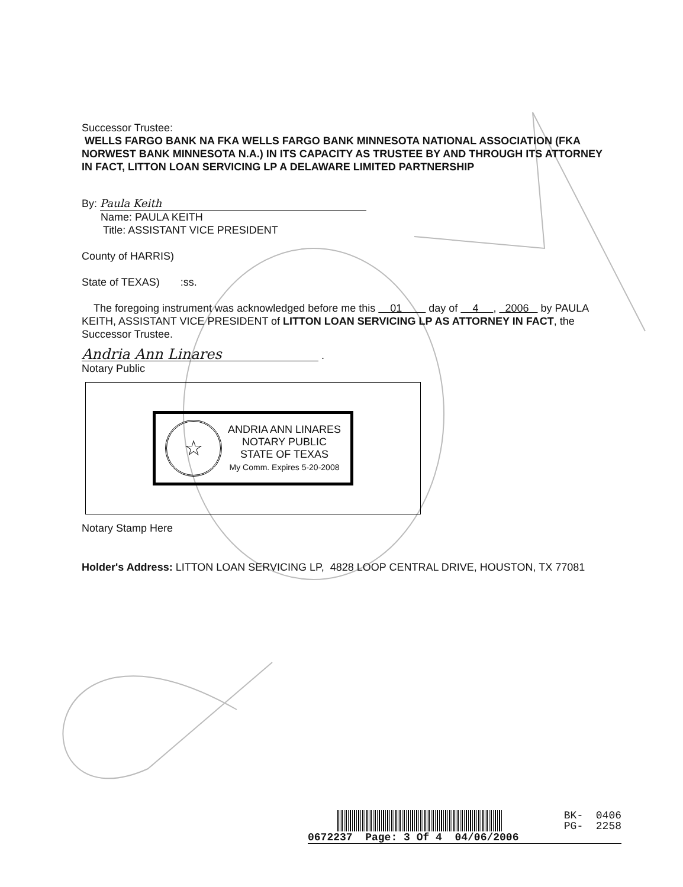Successor Trustee:
WELLS FARGO BANK NA FKA WELLS FARGO BANK MINNESOTA NATIONAL ASSOCIATION (FKA NORWEST BANK MINNESOTA N.A.) IN ITS CAPACITY AS TRUSTEE BY AND THROUGH ITS ATTORNEY IN FACT, LITTON LOAN SERVICING LP A DELAWARE LIMITED PARTNERSHIP
By: Paula Keith
Name: PAULA KEITH
Title: ASSISTANT VICE PRESIDENT
County of HARRIS)
State of TEXAS) :ss.
The foregoing instrument was acknowledged before me this 01 day of 4 , 2006 by PAULA KEITH, ASSISTANT VICE PRESIDENT of LITTON LOAN SERVICING LP AS ATTORNEY IN FACT, the Successor Trustee.
Andria Ann Linares .
Notary Public
☆
ANDRIA ANN LINARES
NOTARY PUBLIC
STATE OF TEXAS
My Comm. Expires 5-20-2008
Notary Stamp Here
Holder's Address: LITTON LOAN SERVICING LP, 4828 LOOP CENTRAL DRIVE, HOUSTON, TX 77081
BK- 0406
PG- 2258
0672237 Page: 3 Of 4 04/06/2006